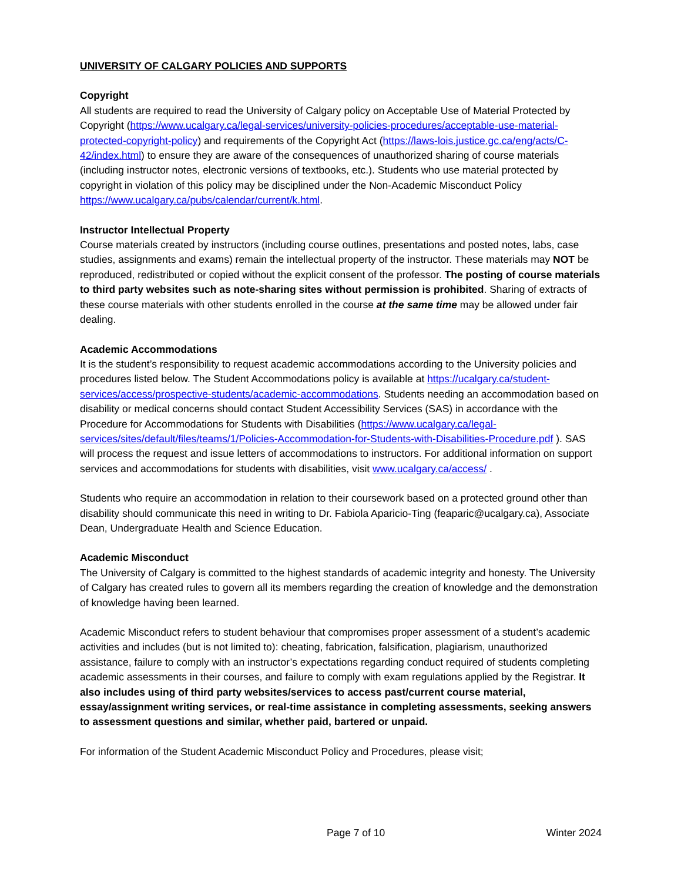UNIVERSITY OF CALGARY POLICIES AND SUPPORTS
Copyright
All students are required to read the University of Calgary policy on Acceptable Use of Material Protected by Copyright (https://www.ucalgary.ca/legal-services/university-policies-procedures/acceptable-use-material-protected-copyright-policy) and requirements of the Copyright Act (https://laws-lois.justice.gc.ca/eng/acts/C-42/index.html) to ensure they are aware of the consequences of unauthorized sharing of course materials (including instructor notes, electronic versions of textbooks, etc.). Students who use material protected by copyright in violation of this policy may be disciplined under the Non-Academic Misconduct Policy https://www.ucalgary.ca/pubs/calendar/current/k.html.
Instructor Intellectual Property
Course materials created by instructors (including course outlines, presentations and posted notes, labs, case studies, assignments and exams) remain the intellectual property of the instructor. These materials may NOT be reproduced, redistributed or copied without the explicit consent of the professor. The posting of course materials to third party websites such as note-sharing sites without permission is prohibited. Sharing of extracts of these course materials with other students enrolled in the course at the same time may be allowed under fair dealing.
Academic Accommodations
It is the student’s responsibility to request academic accommodations according to the University policies and procedures listed below. The Student Accommodations policy is available at https://ucalgary.ca/student-services/access/prospective-students/academic-accommodations. Students needing an accommodation based on disability or medical concerns should contact Student Accessibility Services (SAS) in accordance with the Procedure for Accommodations for Students with Disabilities (https://www.ucalgary.ca/legal-services/sites/default/files/teams/1/Policies-Accommodation-for-Students-with-Disabilities-Procedure.pdf ). SAS will process the request and issue letters of accommodations to instructors. For additional information on support services and accommodations for students with disabilities, visit www.ucalgary.ca/access/ .
Students who require an accommodation in relation to their coursework based on a protected ground other than disability should communicate this need in writing to Dr. Fabiola Aparicio-Ting (feaparic@ucalgary.ca), Associate Dean, Undergraduate Health and Science Education.
Academic Misconduct
The University of Calgary is committed to the highest standards of academic integrity and honesty. The University of Calgary has created rules to govern all its members regarding the creation of knowledge and the demonstration of knowledge having been learned.
Academic Misconduct refers to student behaviour that compromises proper assessment of a student’s academic activities and includes (but is not limited to): cheating, fabrication, falsification, plagiarism, unauthorized assistance, failure to comply with an instructor’s expectations regarding conduct required of students completing academic assessments in their courses, and failure to comply with exam regulations applied by the Registrar. It also includes using of third party websites/services to access past/current course material, essay/assignment writing services, or real-time assistance in completing assessments, seeking answers to assessment questions and similar, whether paid, bartered or unpaid.
For information of the Student Academic Misconduct Policy and Procedures, please visit;
Page 7 of 10 Winter 2024